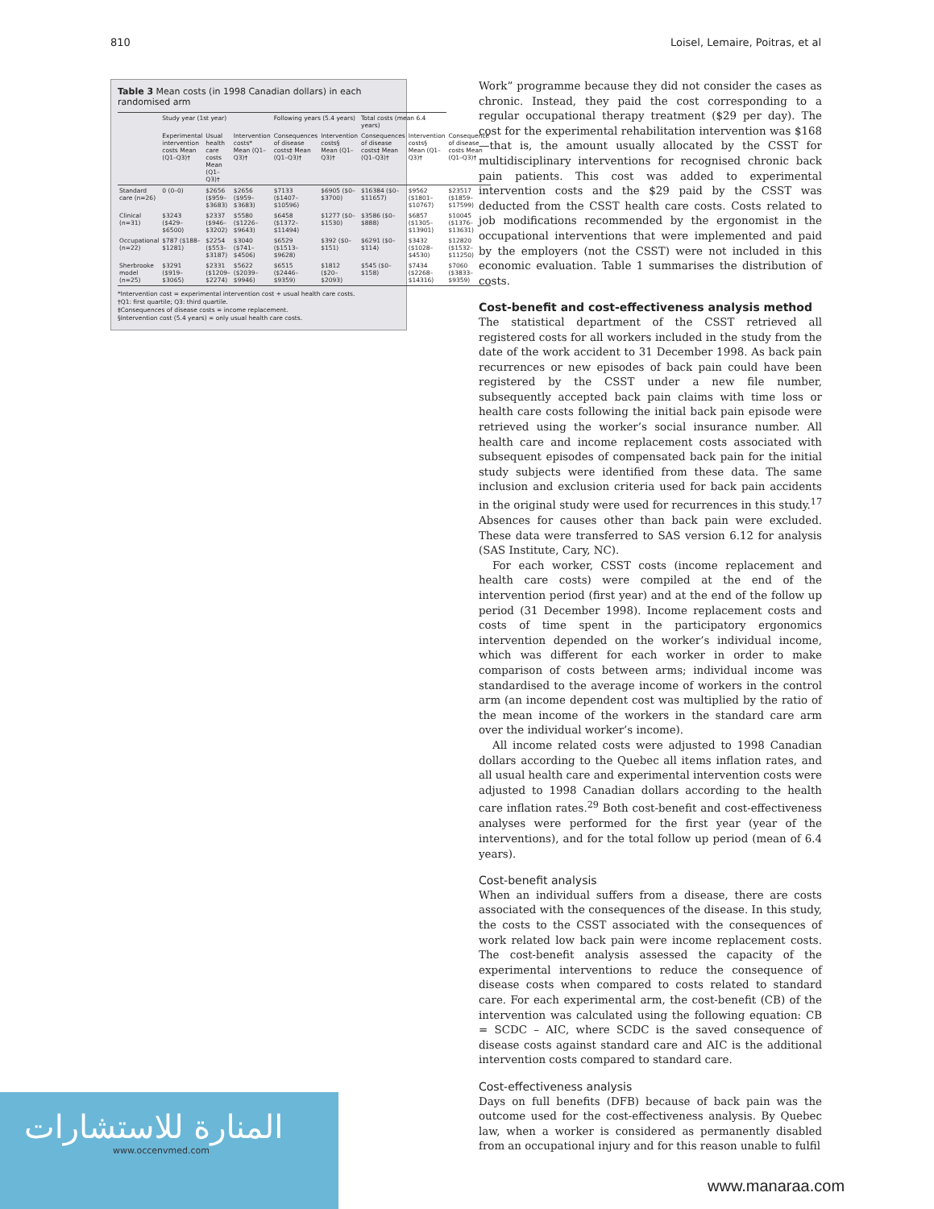810 Loisel, Lemaire, Poitras, et al
Table 3 Mean costs (in 1998 Canadian dollars) in each randomised arm
| | Study year (1st year) | | | Following years (5.4 years) | | Total costs (mean 6.4 years) | | |
| --- | --- | --- | --- | --- | --- | --- | --- | --- |
| | Experimental intervention costs Mean (Q1–Q3)† | Usual health care costs Mean (Q1–Q3)† | Intervention costs* Mean (Q1–Q3)† | Consequences of disease costs‡ Mean (Q1–Q3)† | Intervention costs§ Mean (Q1–Q3)† | Consequences of disease costs‡ Mean (Q1–Q3)† | Intervention costs§ Mean (Q1–Q3)† | Consequence of disease costs Mean (Q1–Q3)† |
| Standard care (n=26) | 0 (0–0) | $2656 ($959–$3683) | $2656 ($959–$3683) | $7133 ($1407–$10596) | $6905 ($0–$3700) | $16384 ($0–$11657) | $9562 ($1801–$10767) | $23517 ($1859–$17599) |
| Clinical (n=31) | $3243 ($429–$6500) | $2337 ($946–$3202) | $5580 ($1226–$9643) | $6458 ($1372–$11494) | $1277 ($0–$1530) | $3586 ($0–$888) | $6857 ($1305–$13901) | $10045 ($1376–$13631) |
| Occupational (n=22) | $787 ($188–$1281) | $2254 ($553–$3187) | $3040 ($741–$4506) | $6529 ($1513–$9628) | $392 ($0–$151) | $6291 ($0–$114) | $3432 ($1028–$4530) | $12820 ($1532–$11250) |
| Sherbrooke model (n=25) | $3291 ($919–$3065) | $2331 ($1209–$2274) | $5622 ($2039–$9946) | $6515 ($2446–$9359) | $1812 ($20–$2093) | $545 ($0–$158) | $7434 ($2268–$14316) | $7060 ($3833–$9359) |
*Intervention cost = experimental intervention cost + usual health care costs.
†Q1: first quartile; Q3: third quartile.
‡Consequences of disease costs = income replacement.
§Intervention cost (5.4 years) = only usual health care costs.
Work” programme because they did not consider the cases as chronic. Instead, they paid the cost corresponding to a regular occupational therapy treatment ($29 per day). The cost for the experimental rehabilitation intervention was $168—that is, the amount usually allocated by the CSST for multidisciplinary interventions for recognised chronic back pain patients. This cost was added to experimental intervention costs and the $29 paid by the CSST was deducted from the CSST health care costs. Costs related to job modifications recommended by the ergonomist in the occupational interventions that were implemented and paid by the employers (not the CSST) were not included in this economic evaluation. Table 1 summarises the distribution of costs.
Cost-benefit and cost-effectiveness analysis method
The statistical department of the CSST retrieved all registered costs for all workers included in the study from the date of the work accident to 31 December 1998. As back pain recurrences or new episodes of back pain could have been registered by the CSST under a new file number, subsequently accepted back pain claims with time loss or health care costs following the initial back pain episode were retrieved using the worker’s social insurance number. All health care and income replacement costs associated with subsequent episodes of compensated back pain for the initial study subjects were identified from these data. The same inclusion and exclusion criteria used for back pain accidents in the original study were used for recurrences in this study.<sup>17</sup> Absences for causes other than back pain were excluded. These data were transferred to SAS version 6.12 for analysis (SAS Institute, Cary, NC).
For each worker, CSST costs (income replacement and health care costs) were compiled at the end of the intervention period (first year) and at the end of the follow up period (31 December 1998). Income replacement costs and costs of time spent in the participatory ergonomics intervention depended on the worker’s individual income, which was different for each worker in order to make comparison of costs between arms; individual income was standardised to the average income of workers in the control arm (an income dependent cost was multiplied by the ratio of the mean income of the workers in the standard care arm over the individual worker’s income).
All income related costs were adjusted to 1998 Canadian dollars according to the Quebec all items inflation rates, and all usual health care and experimental intervention costs were adjusted to 1998 Canadian dollars according to the health care inflation rates.<sup>29</sup> Both cost-benefit and cost-effectiveness analyses were performed for the first year (year of the interventions), and for the total follow up period (mean of 6.4 years).
Cost-benefit analysis
When an individual suffers from a disease, there are costs associated with the consequences of the disease. In this study, the costs to the CSST associated with the consequences of work related low back pain were income replacement costs. The cost-benefit analysis assessed the capacity of the experimental interventions to reduce the consequence of disease costs when compared to costs related to standard care. For each experimental arm, the cost-benefit (CB) of the intervention was calculated using the following equation: CB = SCDC – AIC, where SCDC is the saved consequence of disease costs against standard care and AIC is the additional intervention costs compared to standard care.
Cost-effectiveness analysis
Days on full benefits (DFB) because of back pain was the outcome used for the cost-effectiveness analysis. By Quebec law, when a worker is considered as permanently disabled from an occupational injury and for this reason unable to fulfil
المنارة للاستشارات
www.occenvmed.com
www.manaraa.com